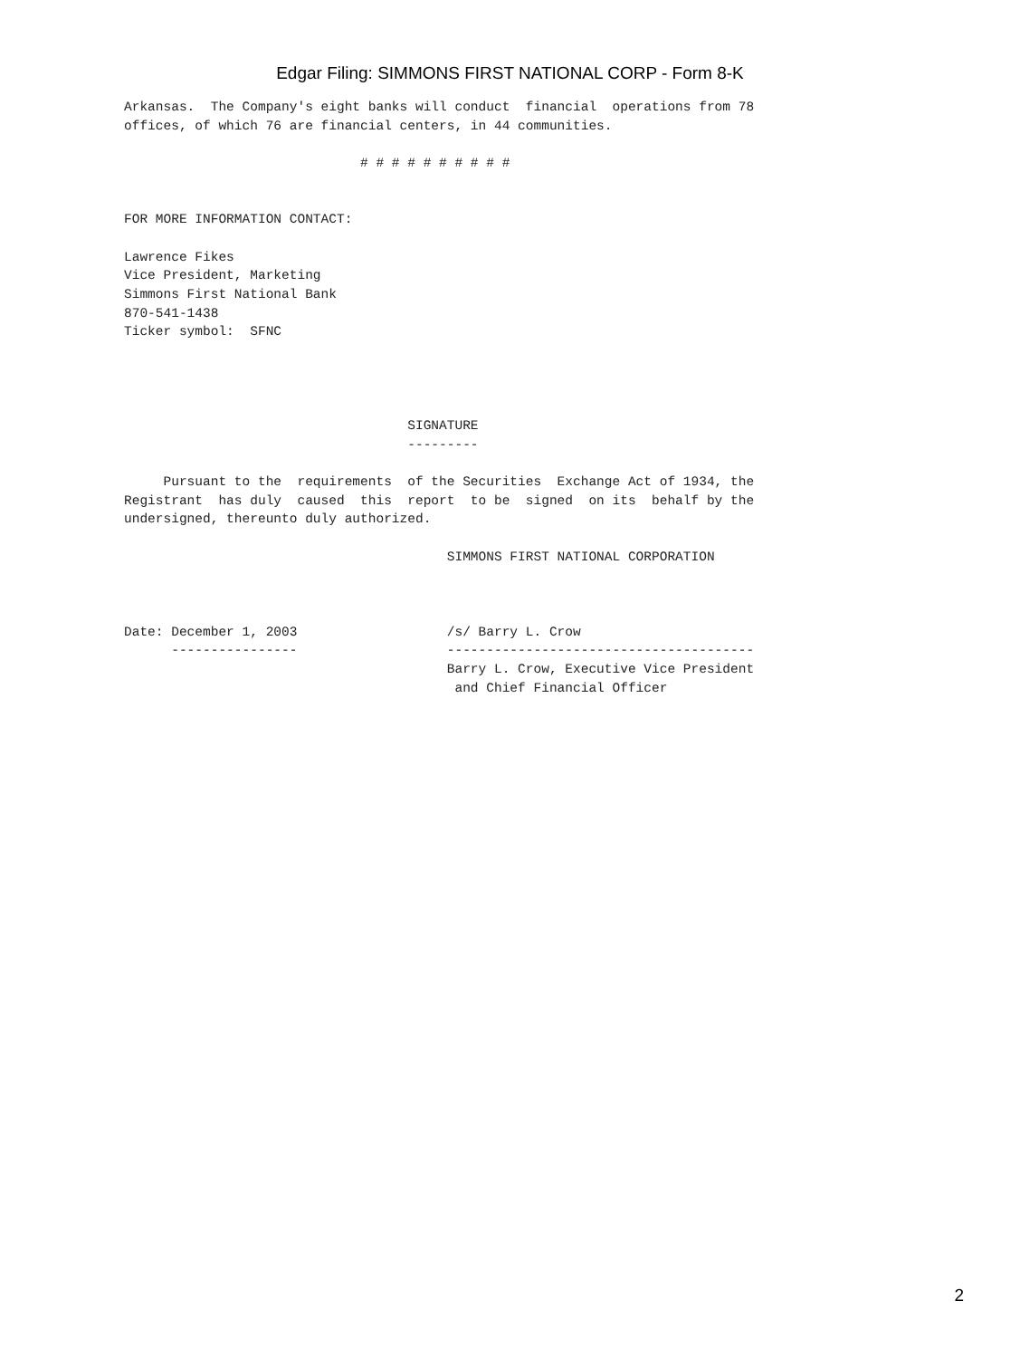Edgar Filing: SIMMONS FIRST NATIONAL CORP - Form 8-K
Arkansas.  The Company's eight banks will conduct  financial  operations from 78
offices, of which 76 are financial centers, in 44 communities.

                              # # # # # # # # # #


FOR MORE INFORMATION CONTACT:

Lawrence Fikes
Vice President, Marketing
Simmons First National Bank
870-541-1438
Ticker symbol:  SFNC




                                    SIGNATURE
                                    ---------

     Pursuant to the  requirements  of the Securities  Exchange Act of 1934, the
Registrant  has duly  caused  this  report  to be  signed  on its  behalf by the
undersigned, thereunto duly authorized.

                                         SIMMONS FIRST NATIONAL CORPORATION



Date: December 1, 2003                   /s/ Barry L. Crow
      ----------------                   ---------------------------------------
                                         Barry L. Crow, Executive Vice President
                                          and Chief Financial Officer
2